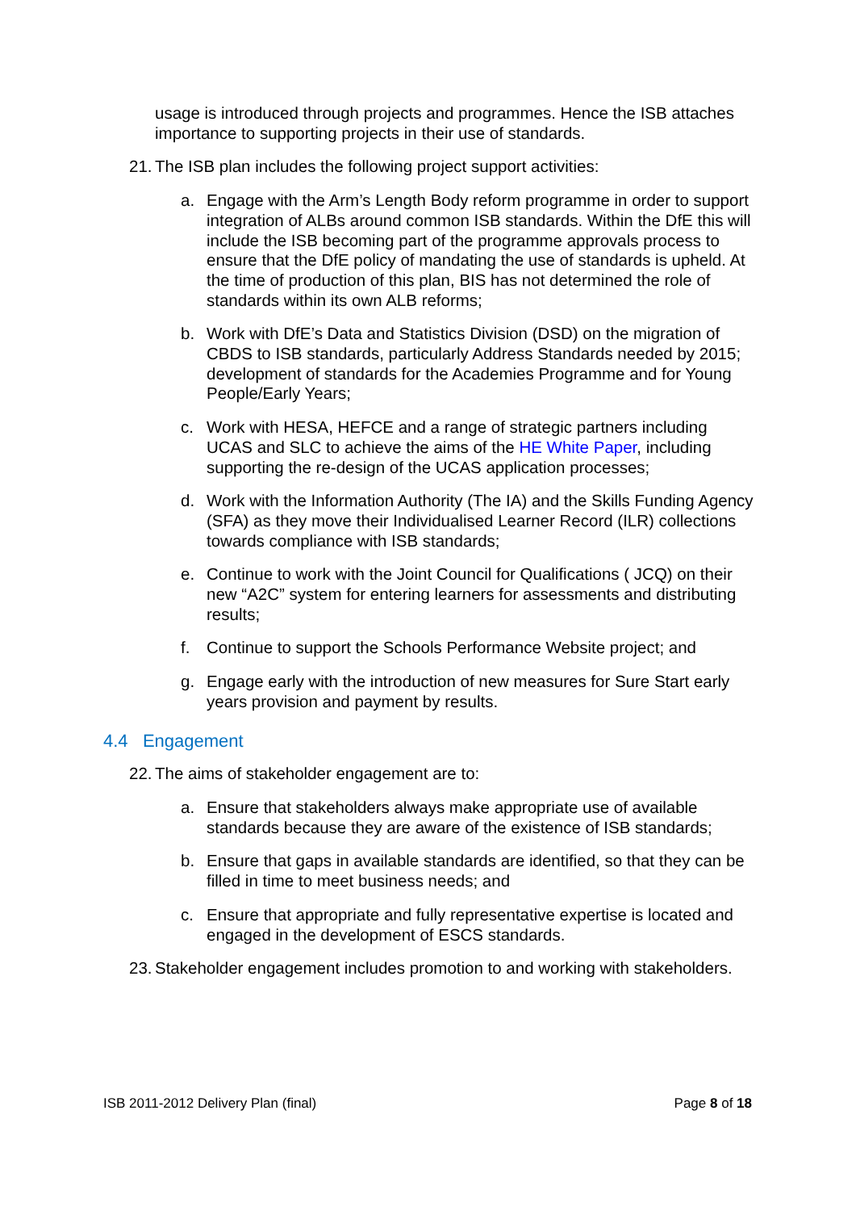usage is introduced through projects and programmes. Hence the ISB attaches importance to supporting projects in their use of standards.
21. The ISB plan includes the following project support activities:
a. Engage with the Arm’s Length Body reform programme in order to support integration of ALBs around common ISB standards. Within the DfE this will include the ISB becoming part of the programme approvals process to ensure that the DfE policy of mandating the use of standards is upheld. At the time of production of this plan, BIS has not determined the role of standards within its own ALB reforms;
b. Work with DfE’s Data and Statistics Division (DSD) on the migration of CBDS to ISB standards, particularly Address Standards needed by 2015; development of standards for the Academies Programme and for Young People/Early Years;
c. Work with HESA, HEFCE and a range of strategic partners including UCAS and SLC to achieve the aims of the HE White Paper, including supporting the re-design of the UCAS application processes;
d. Work with the Information Authority (The IA) and the Skills Funding Agency (SFA) as they move their Individualised Learner Record (ILR) collections towards compliance with ISB standards;
e. Continue to work with the Joint Council for Qualifications ( JCQ) on their new “A2C” system for entering learners for assessments and distributing results;
f. Continue to support the Schools Performance Website project; and
g. Engage early with the introduction of new measures for Sure Start early years provision and payment by results.
4.4 Engagement
22. The aims of stakeholder engagement are to:
a. Ensure that stakeholders always make appropriate use of available standards because they are aware of the existence of ISB standards;
b. Ensure that gaps in available standards are identified, so that they can be filled in time to meet business needs; and
c. Ensure that appropriate and fully representative expertise is located and engaged in the development of ESCS standards.
23. Stakeholder engagement includes promotion to and working with stakeholders.
ISB 2011-2012 Delivery Plan (final) Page 8 of 18